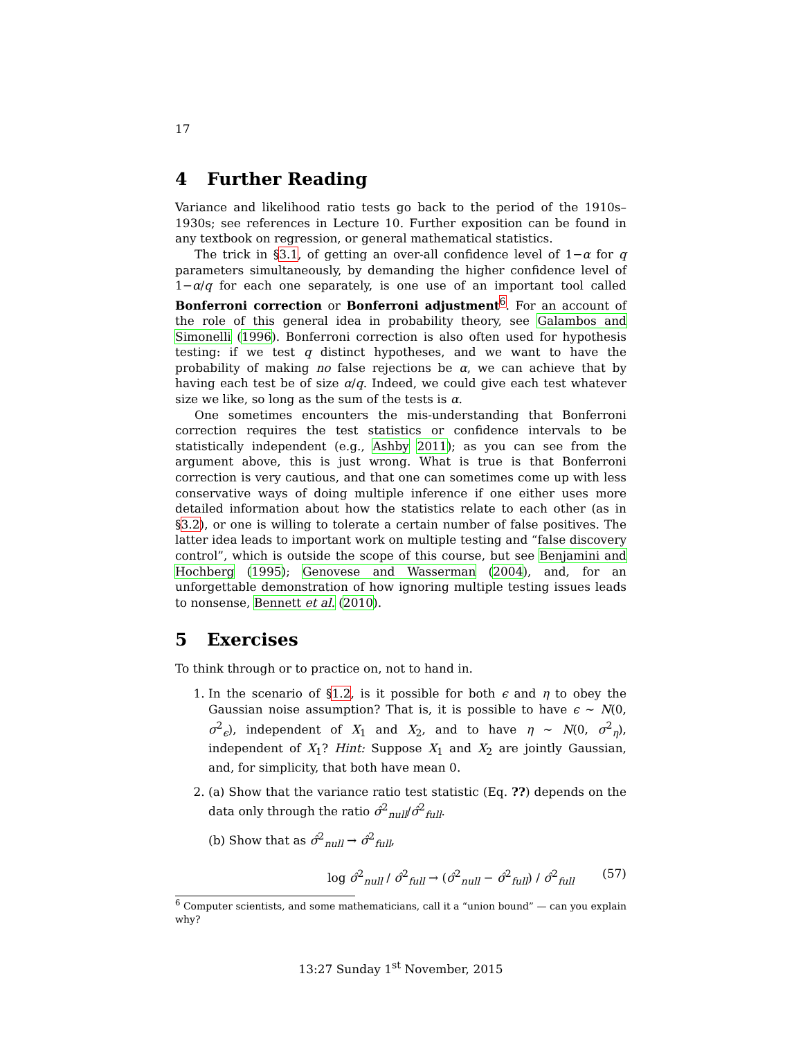17
4 Further Reading
Variance and likelihood ratio tests go back to the period of the 1910s–1930s; see references in Lecture 10. Further exposition can be found in any textbook on regression, or general mathematical statistics.
The trick in §3.1, of getting an over-all confidence level of 1−α for q parameters simultaneously, by demanding the higher confidence level of 1−α/q for each one separately, is one use of an important tool called Bonferroni correction or Bonferroni adjustment<sup>6</sup>. For an account of the role of this general idea in probability theory, see Galambos and Simonelli (1996). Bonferroni correction is also often used for hypothesis testing: if we test q distinct hypotheses, and we want to have the probability of making no false rejections be α, we can achieve that by having each test be of size α/q. Indeed, we could give each test whatever size we like, so long as the sum of the tests is α.
One sometimes encounters the mis-understanding that Bonferroni correction requires the test statistics or confidence intervals to be statistically independent (e.g., Ashby 2011); as you can see from the argument above, this is just wrong. What is true is that Bonferroni correction is very cautious, and that one can sometimes come up with less conservative ways of doing multiple inference if one either uses more detailed information about how the statistics relate to each other (as in §3.2), or one is willing to tolerate a certain number of false positives. The latter idea leads to important work on multiple testing and “false discovery control”, which is outside the scope of this course, but see Benjamini and Hochberg (1995); Genovese and Wasserman (2004), and, for an unforgettable demonstration of how ignoring multiple testing issues leads to nonsense, Bennett et al. (2010).
5 Exercises
To think through or to practice on, not to hand in.
1. In the scenario of §1.2, is it possible for both ϵ and η to obey the Gaussian noise assumption? That is, it is possible to have ϵ ∼ N(0, σ<sup>2</sup><sub>ϵ</sub>), independent of X<sub>1</sub> and X<sub>2</sub>, and to have η ∼ N(0, σ<sup>2</sup><sub>η</sub>), independent of X<sub>1</sub>? Hint: Suppose X<sub>1</sub> and X<sub>2</sub> are jointly Gaussian, and, for simplicity, that both have mean 0.
2. (a) Show that the variance ratio test statistic (Eq. ??) depends on the data only through the ratio σ̂<sup>2</sup><sub>null</sub>/σ̂<sup>2</sup><sub>full</sub>.
(b) Show that as σ̂<sup>2</sup><sub>null</sub> → σ̂<sup>2</sup><sub>full</sub>,
log σ̂<sup>2</sup><sub>null</sub> / σ̂<sup>2</sup><sub>full</sub> → (σ̂<sup>2</sup><sub>null</sub> − σ̂<sup>2</sup><sub>full</sub>) / σ̂<sup>2</sup><sub>full</sub> (57)
<sup>6</sup> Computer scientists, and some mathematicians, call it a “union bound” — can you explain why?
13:27 Sunday 1<sup>st</sup> November, 2015